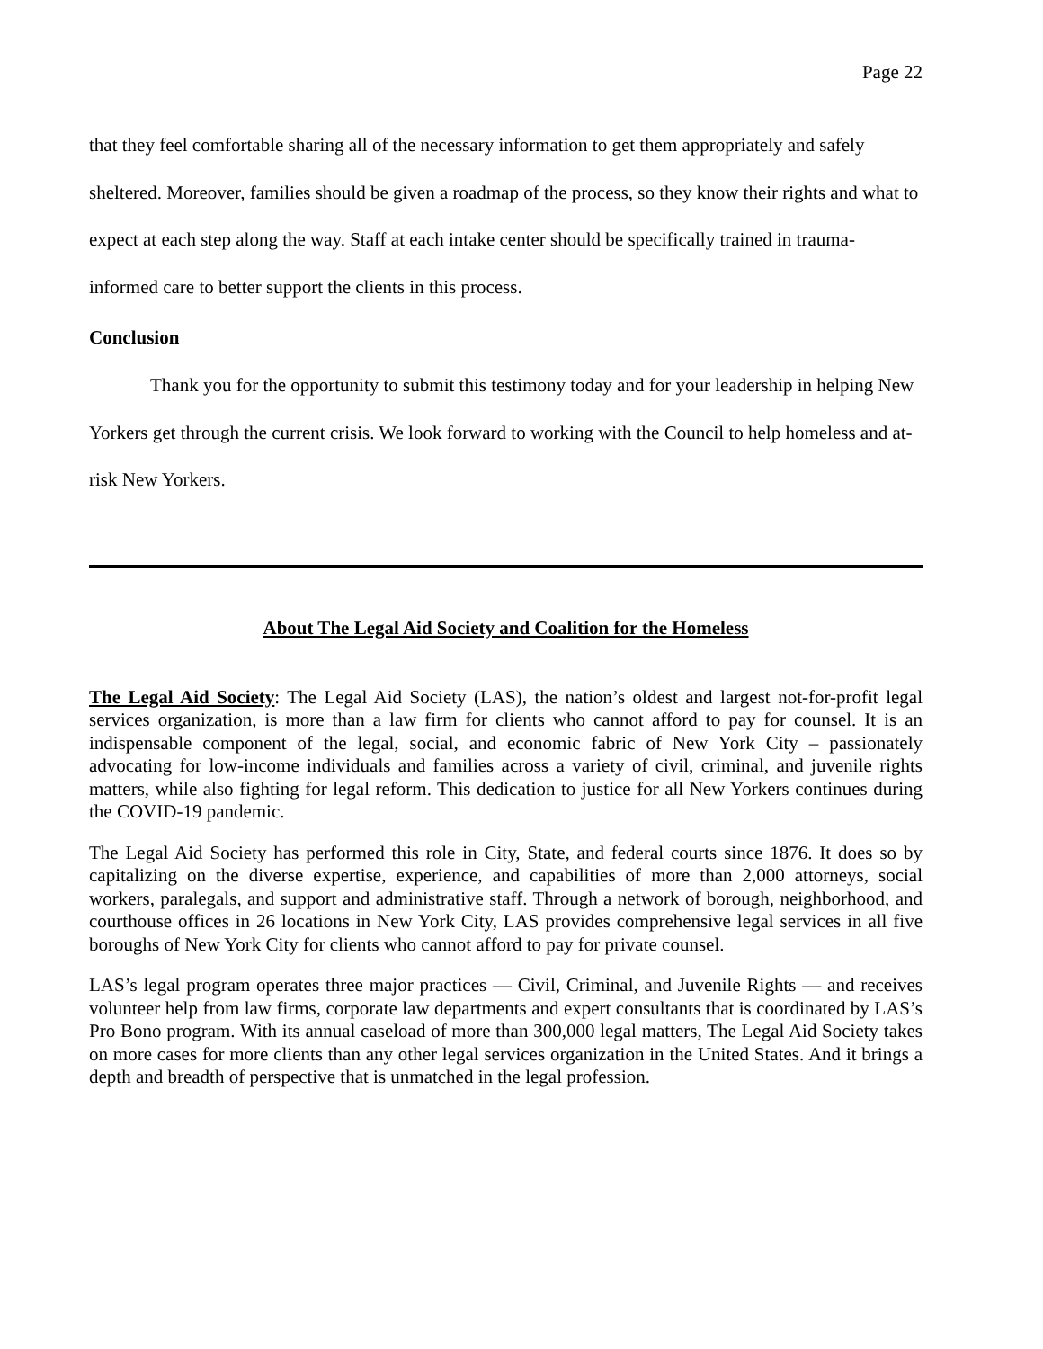Page 22
that they feel comfortable sharing all of the necessary information to get them appropriately and safely sheltered. Moreover, families should be given a roadmap of the process, so they know their rights and what to expect at each step along the way. Staff at each intake center should be specifically trained in trauma-informed care to better support the clients in this process.
Conclusion
Thank you for the opportunity to submit this testimony today and for your leadership in helping New Yorkers get through the current crisis. We look forward to working with the Council to help homeless and at-risk New Yorkers.
About The Legal Aid Society and Coalition for the Homeless
The Legal Aid Society: The Legal Aid Society (LAS), the nation’s oldest and largest not-for-profit legal services organization, is more than a law firm for clients who cannot afford to pay for counsel. It is an indispensable component of the legal, social, and economic fabric of New York City – passionately advocating for low-income individuals and families across a variety of civil, criminal, and juvenile rights matters, while also fighting for legal reform. This dedication to justice for all New Yorkers continues during the COVID-19 pandemic.
The Legal Aid Society has performed this role in City, State, and federal courts since 1876. It does so by capitalizing on the diverse expertise, experience, and capabilities of more than 2,000 attorneys, social workers, paralegals, and support and administrative staff. Through a network of borough, neighborhood, and courthouse offices in 26 locations in New York City, LAS provides comprehensive legal services in all five boroughs of New York City for clients who cannot afford to pay for private counsel.
LAS’s legal program operates three major practices — Civil, Criminal, and Juvenile Rights — and receives volunteer help from law firms, corporate law departments and expert consultants that is coordinated by LAS’s Pro Bono program. With its annual caseload of more than 300,000 legal matters, The Legal Aid Society takes on more cases for more clients than any other legal services organization in the United States. And it brings a depth and breadth of perspective that is unmatched in the legal profession.